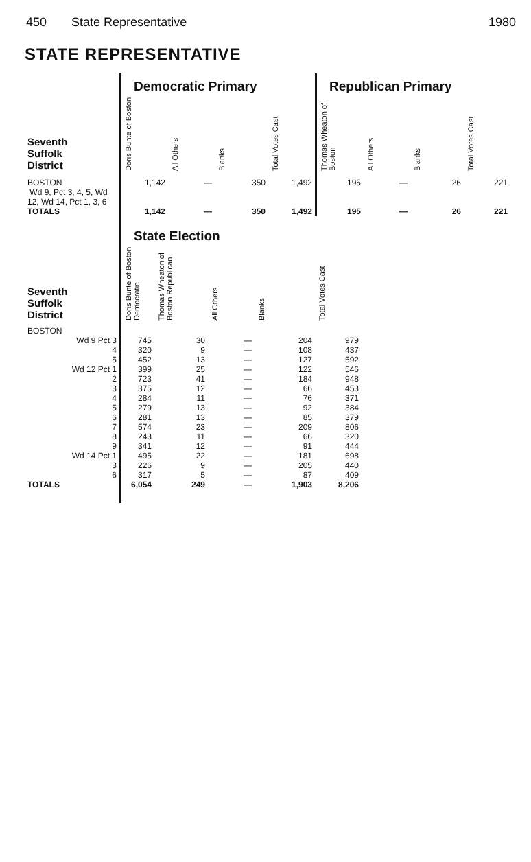450 State Representative 1980
STATE REPRESENTATIVE
| | Democratic Primary | | | | Republican Primary | | | |
| --- | --- | --- | --- | --- | --- | --- | --- | --- |
| Seventh Suffolk District | Doris Bunte of Boston | All Others | Blanks | Total Votes Cast | Thomas Wheaton of Boston | All Others | Blanks | Total Votes Cast |
| BOSTON Wd 9, Pct 3, 4, 5, Wd 12, Wd 14, Pct 1, 3, 6 | 1,142 | — | 350 | 1,492 | 195 | — | 26 | 221 |
| TOTALS | 1,142 | — | 350 | 1,492 | 195 | — | 26 | 221 |
| | State Election | | | | |
| --- | --- | --- | --- | --- | --- |
| Seventh Suffolk District | Doris Bunte of Boston Democratic | Thomas Wheaton of Boston Republican | All Others | Blanks | Total Votes Cast |
| BOSTON | | | | | |
| Wd 9 Pct 3 | 745 | 30 | — | 204 | 979 |
| 4 | 320 | 9 | — | 108 | 437 |
| 5 | 452 | 13 | — | 127 | 592 |
| Wd 12 Pct 1 | 399 | 25 | — | 122 | 546 |
| 2 | 723 | 41 | — | 184 | 948 |
| 3 | 375 | 12 | — | 66 | 453 |
| 4 | 284 | 11 | — | 76 | 371 |
| 5 | 279 | 13 | — | 92 | 384 |
| 6 | 281 | 13 | — | 85 | 379 |
| 7 | 574 | 23 | — | 209 | 806 |
| 8 | 243 | 11 | — | 66 | 320 |
| 9 | 341 | 12 | — | 91 | 444 |
| Wd 14 Pct 1 | 495 | 22 | — | 181 | 698 |
| 3 | 226 | 9 | — | 205 | 440 |
| 6 | 317 | 5 | — | 87 | 409 |
| TOTALS | 6,054 | 249 | — | 1,903 | 8,206 |